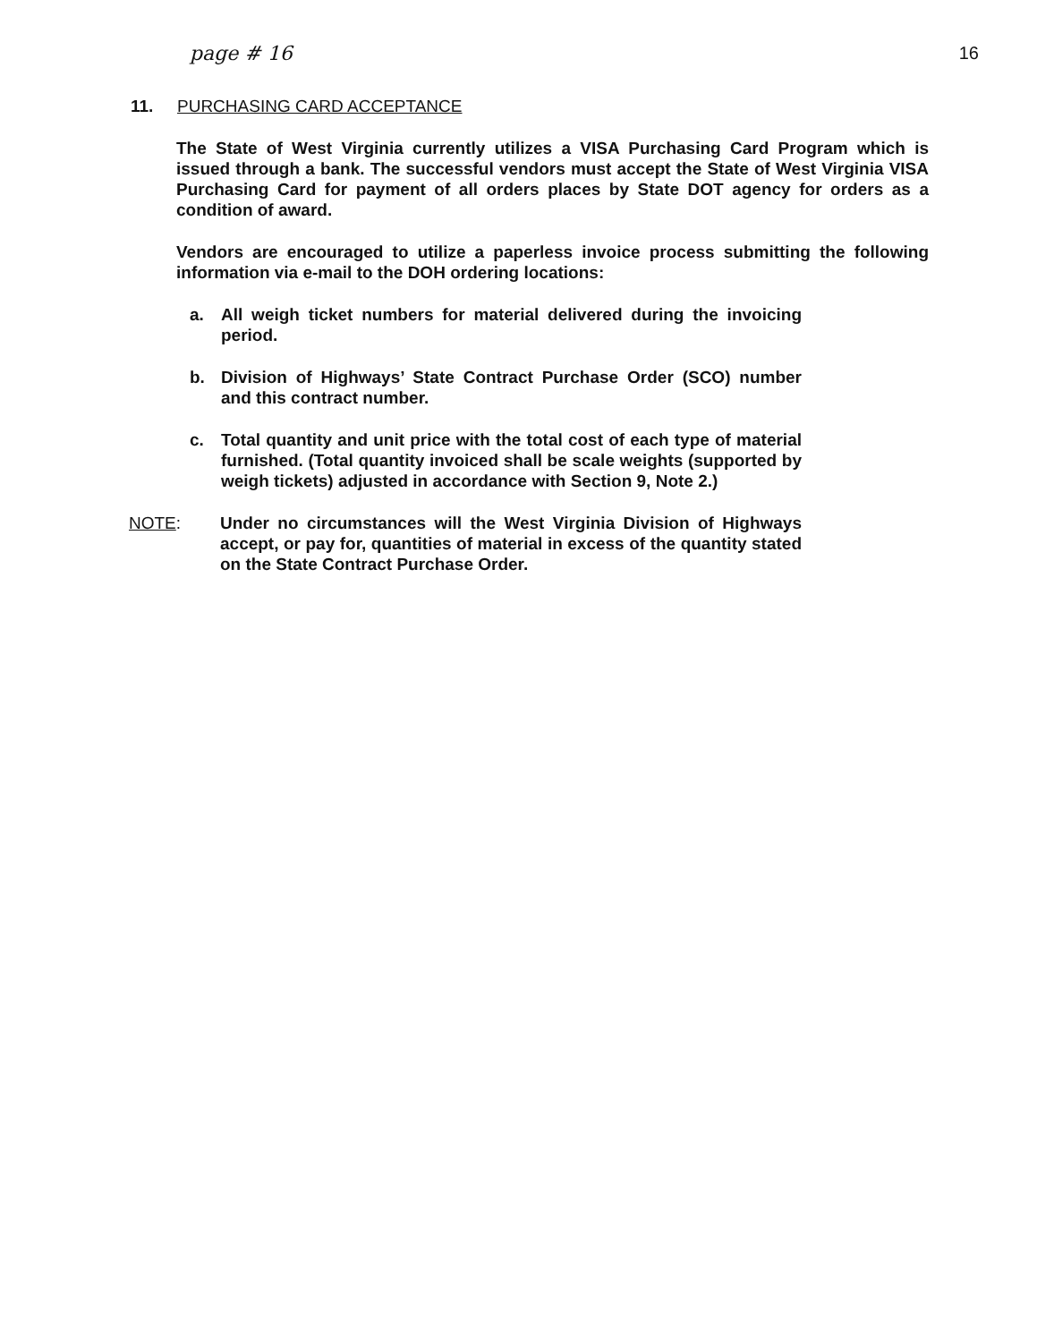page # 16 16
11. PURCHASING CARD ACCEPTANCE
The State of West Virginia currently utilizes a VISA Purchasing Card Program which is issued through a bank. The successful vendors must accept the State of West Virginia VISA Purchasing Card for payment of all orders places by State DOT agency for orders as a condition of award.
Vendors are encouraged to utilize a paperless invoice process submitting the following information via e-mail to the DOH ordering locations:
a. All weigh ticket numbers for material delivered during the invoicing period.
b. Division of Highways’ State Contract Purchase Order (SCO) number and this contract number.
c. Total quantity and unit price with the total cost of each type of material furnished. (Total quantity invoiced shall be scale weights (supported by weigh tickets) adjusted in accordance with Section 9, Note 2.)
NOTE: Under no circumstances will the West Virginia Division of Highways accept, or pay for, quantities of material in excess of the quantity stated on the State Contract Purchase Order.